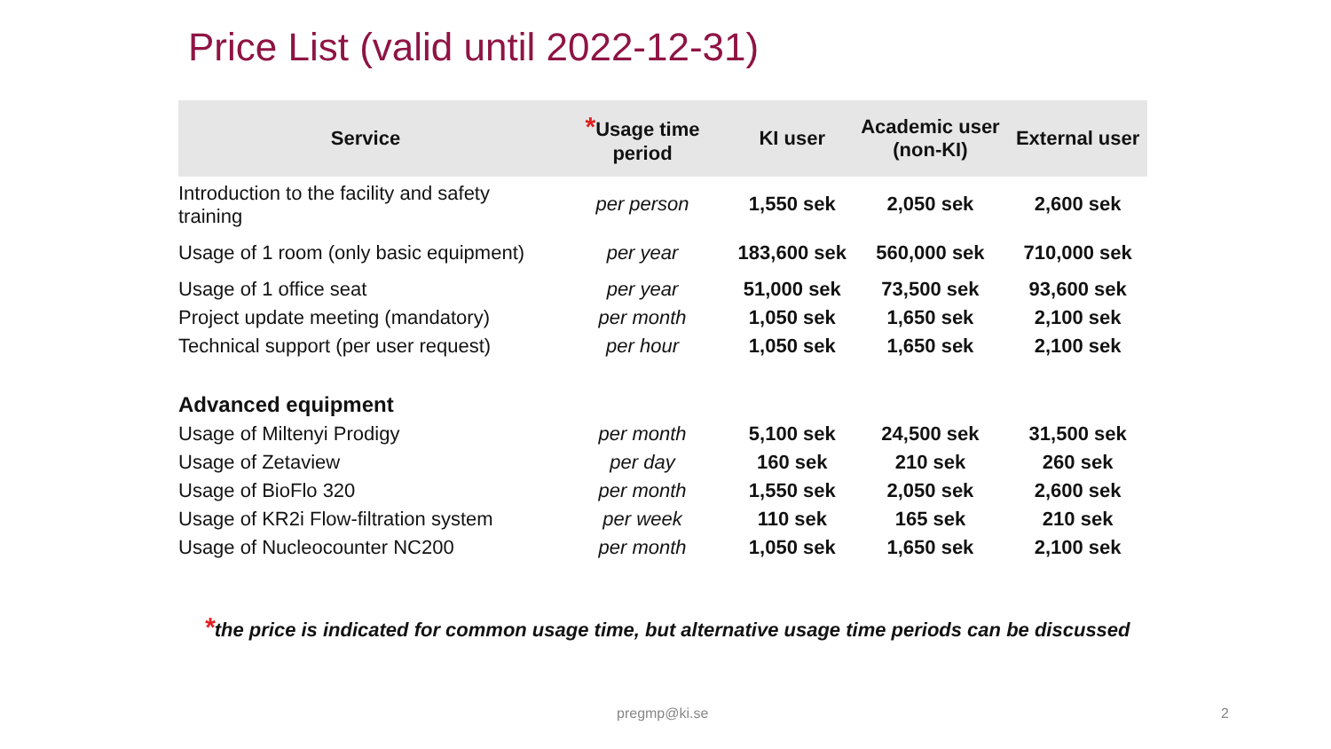Price List (valid until 2022-12-31)
| Service | * Usage time period | KI user | Academic user (non-KI) | External user |
| --- | --- | --- | --- | --- |
| Introduction to the facility and safety training | per person | 1,550 sek | 2,050 sek | 2,600 sek |
| Usage of 1 room (only basic equipment) | per year | 183,600 sek | 560,000 sek | 710,000 sek |
| Usage of 1 office seat | per year | 51,000 sek | 73,500 sek | 93,600 sek |
| Project update meeting (mandatory) | per month | 1,050 sek | 1,650 sek | 2,100 sek |
| Technical support (per user request) | per hour | 1,050 sek | 1,650 sek | 2,100 sek |
| Advanced equipment | | | | |
| Usage of Miltenyi Prodigy | per month | 5,100 sek | 24,500 sek | 31,500 sek |
| Usage of Zetaview | per day | 160 sek | 210 sek | 260 sek |
| Usage of BioFlo 320 | per month | 1,550 sek | 2,050 sek | 2,600 sek |
| Usage of KR2i Flow-filtration system | per week | 110 sek | 165 sek | 210 sek |
| Usage of Nucleocounter NC200 | per month | 1,050 sek | 1,650 sek | 2,100 sek |
*the price is indicated for common usage time, but alternative usage time periods can be discussed
pregmp@ki.se 2